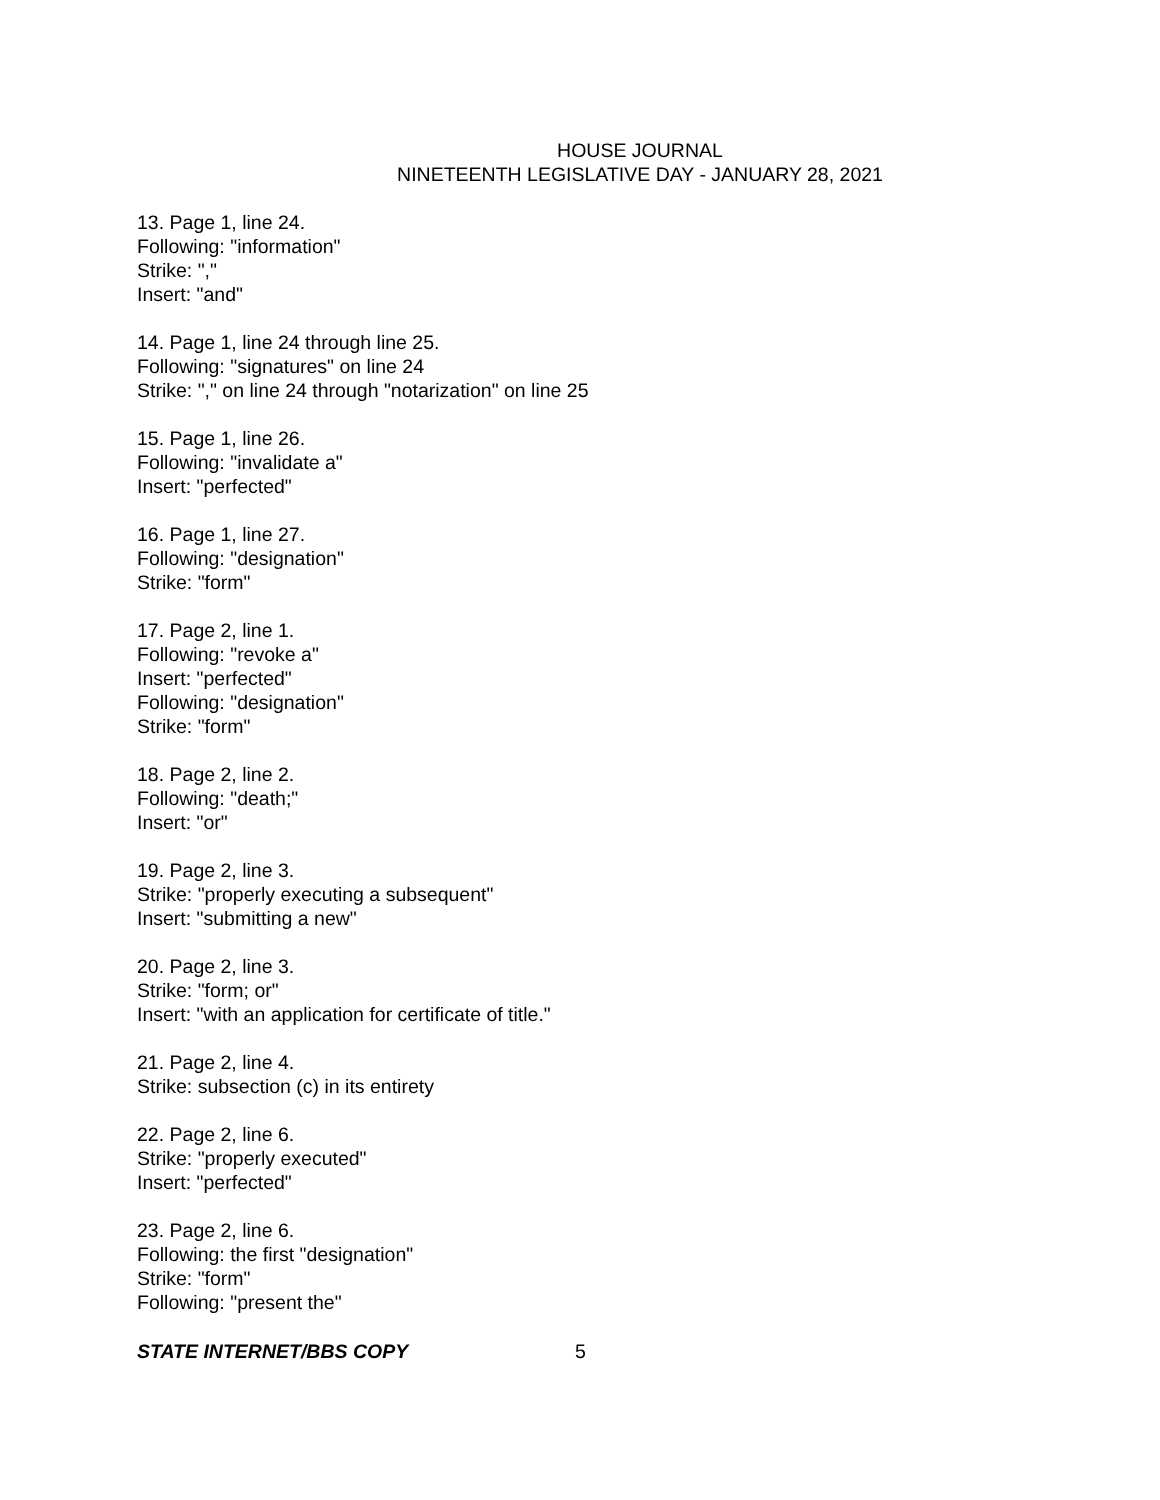HOUSE JOURNAL
NINETEENTH LEGISLATIVE DAY - JANUARY 28, 2021
13. Page 1, line 24.
Following: "information"
Strike: ","
Insert: "and"
14. Page 1, line 24 through line 25.
Following: "signatures" on line 24
Strike: "," on line 24 through "notarization" on line 25
15. Page 1, line 26.
Following: "invalidate a"
Insert: "perfected"
16. Page 1, line 27.
Following: "designation"
Strike: "form"
17. Page 2, line 1.
Following: "revoke a"
Insert: "perfected"
Following: "designation"
Strike: "form"
18. Page 2, line 2.
Following: "death;"
Insert: "or"
19. Page 2, line 3.
Strike: "properly executing a subsequent"
Insert: "submitting a new"
20. Page 2, line 3.
Strike: "form; or"
Insert: "with an application for certificate of title."
21. Page 2, line 4.
Strike: subsection (c) in its entirety
22. Page 2, line 6.
Strike: "properly executed"
Insert: "perfected"
23. Page 2, line 6.
Following: the first "designation"
Strike: "form"
Following: "present the"
STATE INTERNET/BBS COPY 5